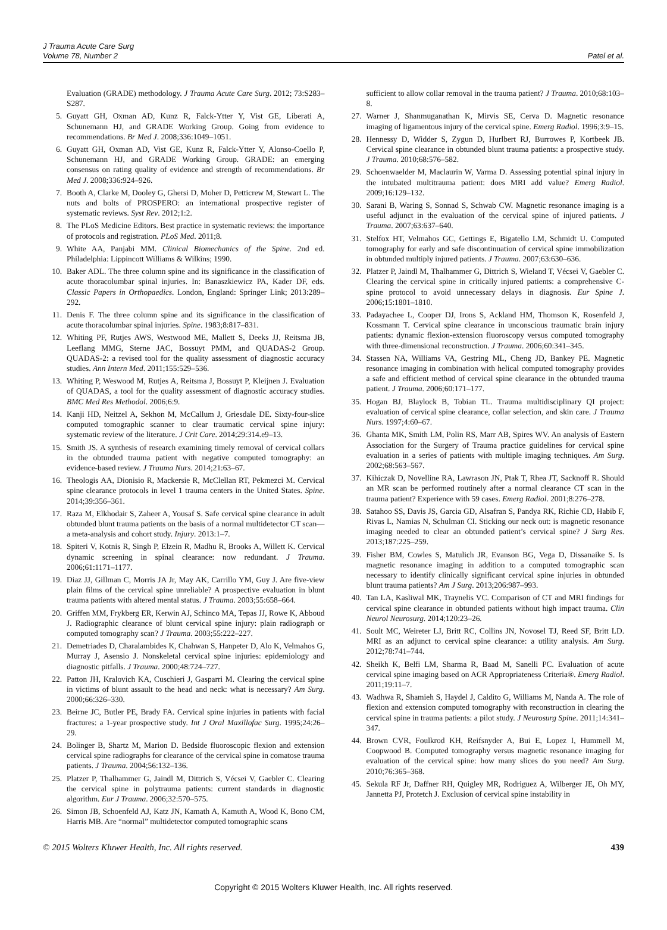J Trauma Acute Care Surg
Volume 78, Number 2
Patel et al.
Evaluation (GRADE) methodology. J Trauma Acute Care Surg. 2012; 73:S283–S287.
5. Guyatt GH, Oxman AD, Kunz R, Falck-Ytter Y, Vist GE, Liberati A, Schunemann HJ, and GRADE Working Group. Going from evidence to recommendations. Br Med J. 2008;336:1049–1051.
6. Guyatt GH, Oxman AD, Vist GE, Kunz R, Falck-Ytter Y, Alonso-Coello P, Schunemann HJ, and GRADE Working Group. GRADE: an emerging consensus on rating quality of evidence and strength of recommendations. Br Med J. 2008;336:924–926.
7. Booth A, Clarke M, Dooley G, Ghersi D, Moher D, Petticrew M, Stewart L. The nuts and bolts of PROSPERO: an international prospective register of systematic reviews. Syst Rev. 2012;1:2.
8. The PLoS Medicine Editors. Best practice in systematic reviews: the importance of protocols and registration. PLoS Med. 2011;8.
9. White AA, Panjabi MM. Clinical Biomechanics of the Spine. 2nd ed. Philadelphia: Lippincott Williams & Wilkins; 1990.
10. Baker ADL. The three column spine and its significance in the classification of acute thoracolumbar spinal injuries. In: Banaszkiewicz PA, Kader DF, eds. Classic Papers in Orthopaedics. London, England: Springer Link; 2013:289–292.
11. Denis F. The three column spine and its significance in the classification of acute thoracolumbar spinal injuries. Spine. 1983;8:817–831.
12. Whiting PF, Rutjes AWS, Westwood ME, Mallett S, Deeks JJ, Reitsma JB, Leeflang MMG, Sterne JAC, Bossuyt PMM, and QUADAS-2 Group. QUADAS-2: a revised tool for the quality assessment of diagnostic accuracy studies. Ann Intern Med. 2011;155:529–536.
13. Whiting P, Weswood M, Rutjes A, Reitsma J, Bossuyt P, Kleijnen J. Evaluation of QUADAS, a tool for the quality assessment of diagnostic accuracy studies. BMC Med Res Methodol. 2006;6:9.
14. Kanji HD, Neitzel A, Sekhon M, McCallum J, Griesdale DE. Sixty-four-slice computed tomographic scanner to clear traumatic cervical spine injury: systematic review of the literature. J Crit Care. 2014;29:314.e9–13.
15. Smith JS. A synthesis of research examining timely removal of cervical collars in the obtunded trauma patient with negative computed tomography: an evidence-based review. J Trauma Nurs. 2014;21:63–67.
16. Theologis AA, Dionisio R, Mackersie R, McClellan RT, Pekmezci M. Cervical spine clearance protocols in level 1 trauma centers in the United States. Spine. 2014;39:356–361.
17. Raza M, Elkhodair S, Zaheer A, Yousaf S. Safe cervical spine clearance in adult obtunded blunt trauma patients on the basis of a normal multidetector CT scan—a meta-analysis and cohort study. Injury. 2013:1–7.
18. Spiteri V, Kotnis R, Singh P, Elzein R, Madhu R, Brooks A, Willett K. Cervical dynamic screening in spinal clearance: now redundant. J Trauma. 2006;61:1171–1177.
19. Diaz JJ, Gillman C, Morris JA Jr, May AK, Carrillo YM, Guy J. Are five-view plain films of the cervical spine unreliable? A prospective evaluation in blunt trauma patients with altered mental status. J Trauma. 2003;55:658–664.
20. Griffen MM, Frykberg ER, Kerwin AJ, Schinco MA, Tepas JJ, Rowe K, Abboud J. Radiographic clearance of blunt cervical spine injury: plain radiograph or computed tomography scan? J Trauma. 2003;55:222–227.
21. Demetriades D, Charalambides K, Chahwan S, Hanpeter D, Alo K, Velmahos G, Murray J, Asensio J. Nonskeletal cervical spine injuries: epidemiology and diagnostic pitfalls. J Trauma. 2000;48:724–727.
22. Patton JH, Kralovich KA, Cuschieri J, Gasparri M. Clearing the cervical spine in victims of blunt assault to the head and neck: what is necessary? Am Surg. 2000;66:326–330.
23. Beirne JC, Butler PE, Brady FA. Cervical spine injuries in patients with facial fractures: a 1-year prospective study. Int J Oral Maxillofac Surg. 1995;24:26–29.
24. Bolinger B, Shartz M, Marion D. Bedside fluoroscopic flexion and extension cervical spine radiographs for clearance of the cervical spine in comatose trauma patients. J Trauma. 2004;56:132–136.
25. Platzer P, Thalhammer G, Jaindl M, Dittrich S, Vécsei V, Gaebler C. Clearing the cervical spine in polytrauma patients: current standards in diagnostic algorithm. Eur J Trauma. 2006;32:570–575.
26. Simon JB, Schoenfeld AJ, Katz JN, Kamath A, Kamuth A, Wood K, Bono CM, Harris MB. Are “normal” multidetector computed tomographic scans
sufficient to allow collar removal in the trauma patient? J Trauma. 2010;68:103–8.
27. Warner J, Shanmuganathan K, Mirvis SE, Cerva D. Magnetic resonance imaging of ligamentous injury of the cervical spine. Emerg Radiol. 1996;3:9–15.
28. Hennessy D, Widder S, Zygun D, Hurlbert RJ, Burrowes P, Kortbeek JB. Cervical spine clearance in obtunded blunt trauma patients: a prospective study. J Trauma. 2010;68:576–582.
29. Schoenwaelder M, Maclaurin W, Varma D. Assessing potential spinal injury in the intubated multitrauma patient: does MRI add value? Emerg Radiol. 2009;16:129–132.
30. Sarani B, Waring S, Sonnad S, Schwab CW. Magnetic resonance imaging is a useful adjunct in the evaluation of the cervical spine of injured patients. J Trauma. 2007;63:637–640.
31. Stelfox HT, Velmahos GC, Gettings E, Bigatello LM, Schmidt U. Computed tomography for early and safe discontinuation of cervical spine immobilization in obtunded multiply injured patients. J Trauma. 2007;63:630–636.
32. Platzer P, Jaindl M, Thalhammer G, Dittrich S, Wieland T, Vécsei V, Gaebler C. Clearing the cervical spine in critically injured patients: a comprehensive C-spine protocol to avoid unnecessary delays in diagnosis. Eur Spine J. 2006;15:1801–1810.
33. Padayachee L, Cooper DJ, Irons S, Ackland HM, Thomson K, Rosenfeld J, Kossmann T. Cervical spine clearance in unconscious traumatic brain injury patients: dynamic flexion-extension fluoroscopy versus computed tomography with three-dimensional reconstruction. J Trauma. 2006;60:341–345.
34. Stassen NA, Williams VA, Gestring ML, Cheng JD, Bankey PE. Magnetic resonance imaging in combination with helical computed tomography provides a safe and efficient method of cervical spine clearance in the obtunded trauma patient. J Trauma. 2006;60:171–177.
35. Hogan BJ, Blaylock B, Tobian TL. Trauma multidisciplinary QI project: evaluation of cervical spine clearance, collar selection, and skin care. J Trauma Nurs. 1997;4:60–67.
36. Ghanta MK, Smith LM, Polin RS, Marr AB, Spires WV. An analysis of Eastern Association for the Surgery of Trauma practice guidelines for cervical spine evaluation in a series of patients with multiple imaging techniques. Am Surg. 2002;68:563–567.
37. Kihiczak D, Novelline RA, Lawrason JN, Ptak T, Rhea JT, Sacknoff R. Should an MR scan be performed routinely after a normal clearance CT scan in the trauma patient? Experience with 59 cases. Emerg Radiol. 2001;8:276–278.
38. Satahoo SS, Davis JS, Garcia GD, Alsafran S, Pandya RK, Richie CD, Habib F, Rivas L, Namias N, Schulman CI. Sticking our neck out: is magnetic resonance imaging needed to clear an obtunded patient’s cervical spine? J Surg Res. 2013;187:225–259.
39. Fisher BM, Cowles S, Matulich JR, Evanson BG, Vega D, Dissanaike S. Is magnetic resonance imaging in addition to a computed tomographic scan necessary to identify clinically significant cervical spine injuries in obtunded blunt trauma patients? Am J Surg. 2013;206:987–993.
40. Tan LA, Kasliwal MK, Traynelis VC. Comparison of CT and MRI findings for cervical spine clearance in obtunded patients without high impact trauma. Clin Neurol Neurosurg. 2014;120:23–26.
41. Soult MC, Weireter LJ, Britt RC, Collins JN, Novosel TJ, Reed SF, Britt LD. MRI as an adjunct to cervical spine clearance: a utility analysis. Am Surg. 2012;78:741–744.
42. Sheikh K, Belfi LM, Sharma R, Baad M, Sanelli PC. Evaluation of acute cervical spine imaging based on ACR Appropriateness Criteria®. Emerg Radiol. 2011;19:11–7.
43. Wadhwa R, Shamieh S, Haydel J, Caldito G, Williams M, Nanda A. The role of flexion and extension computed tomography with reconstruction in clearing the cervical spine in trauma patients: a pilot study. J Neurosurg Spine. 2011;14:341–347.
44. Brown CVR, Foulkrod KH, Reifsnyder A, Bui E, Lopez I, Hummell M, Coopwood B. Computed tomography versus magnetic resonance imaging for evaluation of the cervical spine: how many slices do you need? Am Surg. 2010;76:365–368.
45. Sekula RF Jr, Daffner RH, Quigley MR, Rodriguez A, Wilberger JE, Oh MY, Jannetta PJ, Protetch J. Exclusion of cervical spine instability in
© 2015 Wolters Kluwer Health, Inc. All rights reserved. 439
Copyright © 2015 Wolters Kluwer Health, Inc. All rights reserved.